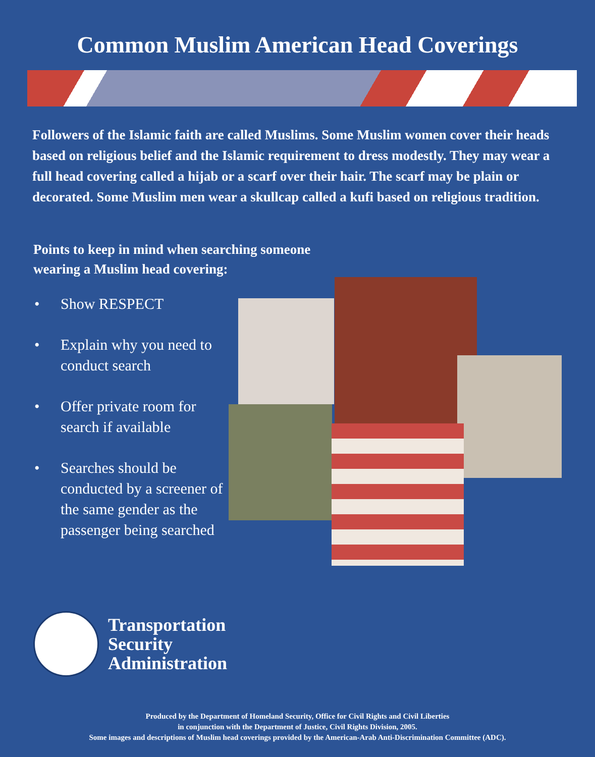Common Muslim American Head Coverings
Followers of the Islamic faith are called Muslims. Some Muslim women cover their heads based on religious belief and the Islamic requirement to dress modestly. They may wear a full head covering called a hijab or a scarf over their hair. The scarf may be plain or decorated. Some Muslim men wear a skullcap called a kufi based on religious tradition.
Points to keep in mind when searching someone
wearing a Muslim head covering:
• Show RESPECT
• Explain why you need to conduct search
• Offer private room for search if available
• Searches should be conducted by a screener of the same gender as the passenger being searched
Transportation
Security
Administration
Produced by the Department of Homeland Security, Office for Civil Rights and Civil Liberties
in conjunction with the Department of Justice, Civil Rights Division, 2005.
Some images and descriptions of Muslim head coverings provided by the American-Arab Anti-Discrimination Committee (ADC).